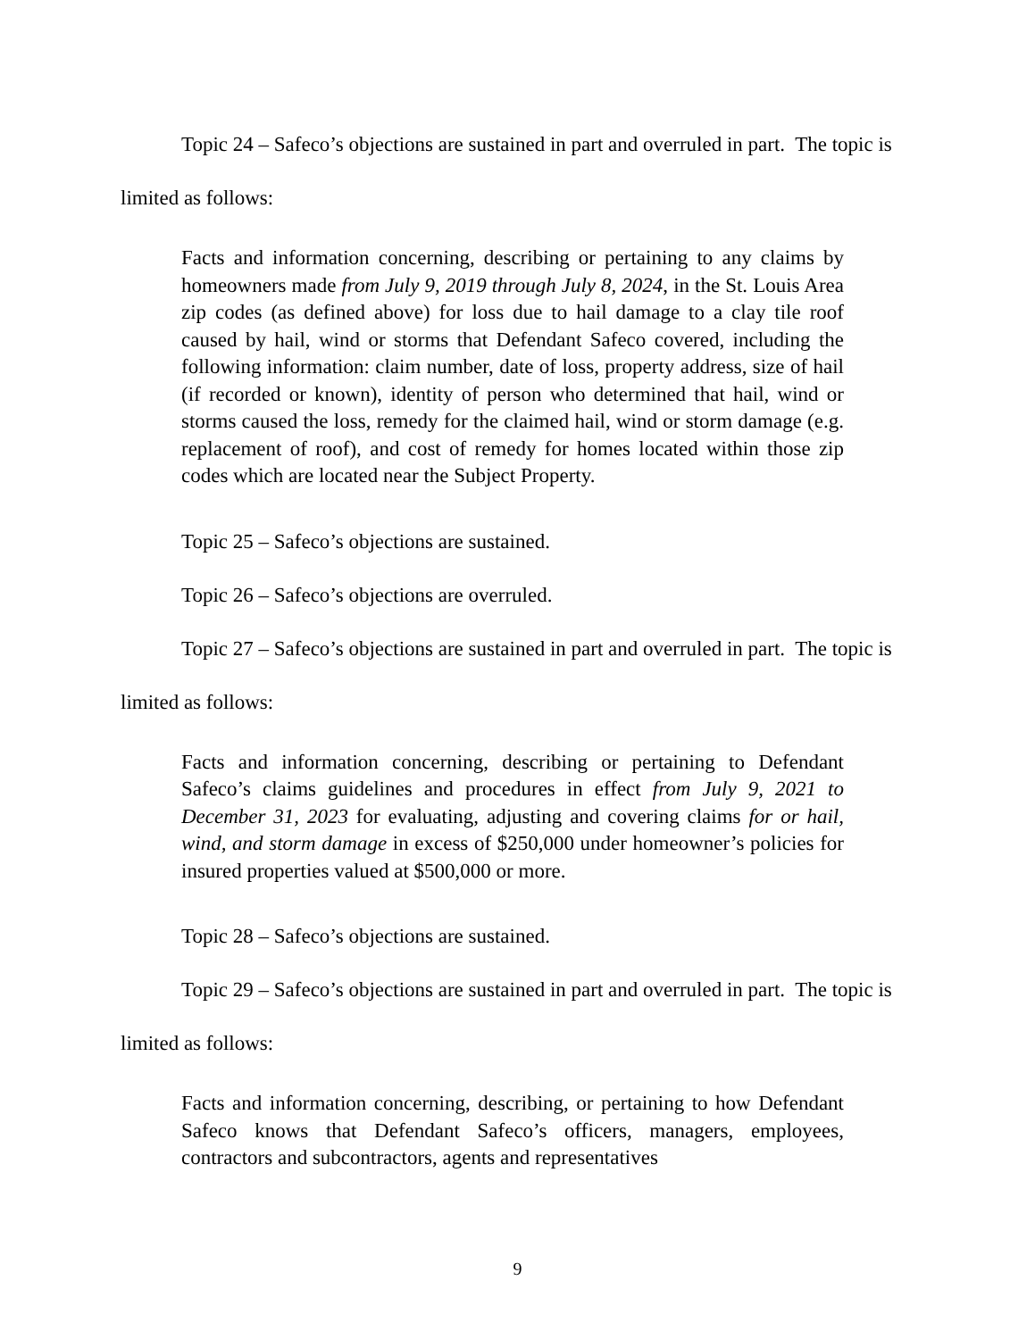Topic 24 – Safeco’s objections are sustained in part and overruled in part. The topic is limited as follows:
Facts and information concerning, describing or pertaining to any claims by homeowners made from July 9, 2019 through July 8, 2024, in the St. Louis Area zip codes (as defined above) for loss due to hail damage to a clay tile roof caused by hail, wind or storms that Defendant Safeco covered, including the following information: claim number, date of loss, property address, size of hail (if recorded or known), identity of person who determined that hail, wind or storms caused the loss, remedy for the claimed hail, wind or storm damage (e.g. replacement of roof), and cost of remedy for homes located within those zip codes which are located near the Subject Property.
Topic 25 – Safeco’s objections are sustained.
Topic 26 – Safeco’s objections are overruled.
Topic 27 – Safeco’s objections are sustained in part and overruled in part. The topic is limited as follows:
Facts and information concerning, describing or pertaining to Defendant Safeco’s claims guidelines and procedures in effect from July 9, 2021 to December 31, 2023 for evaluating, adjusting and covering claims for or hail, wind, and storm damage in excess of $250,000 under homeowner’s policies for insured properties valued at $500,000 or more.
Topic 28 – Safeco’s objections are sustained.
Topic 29 – Safeco’s objections are sustained in part and overruled in part. The topic is limited as follows:
Facts and information concerning, describing, or pertaining to how Defendant Safeco knows that Defendant Safeco’s officers, managers, employees, contractors and subcontractors, agents and representatives
9